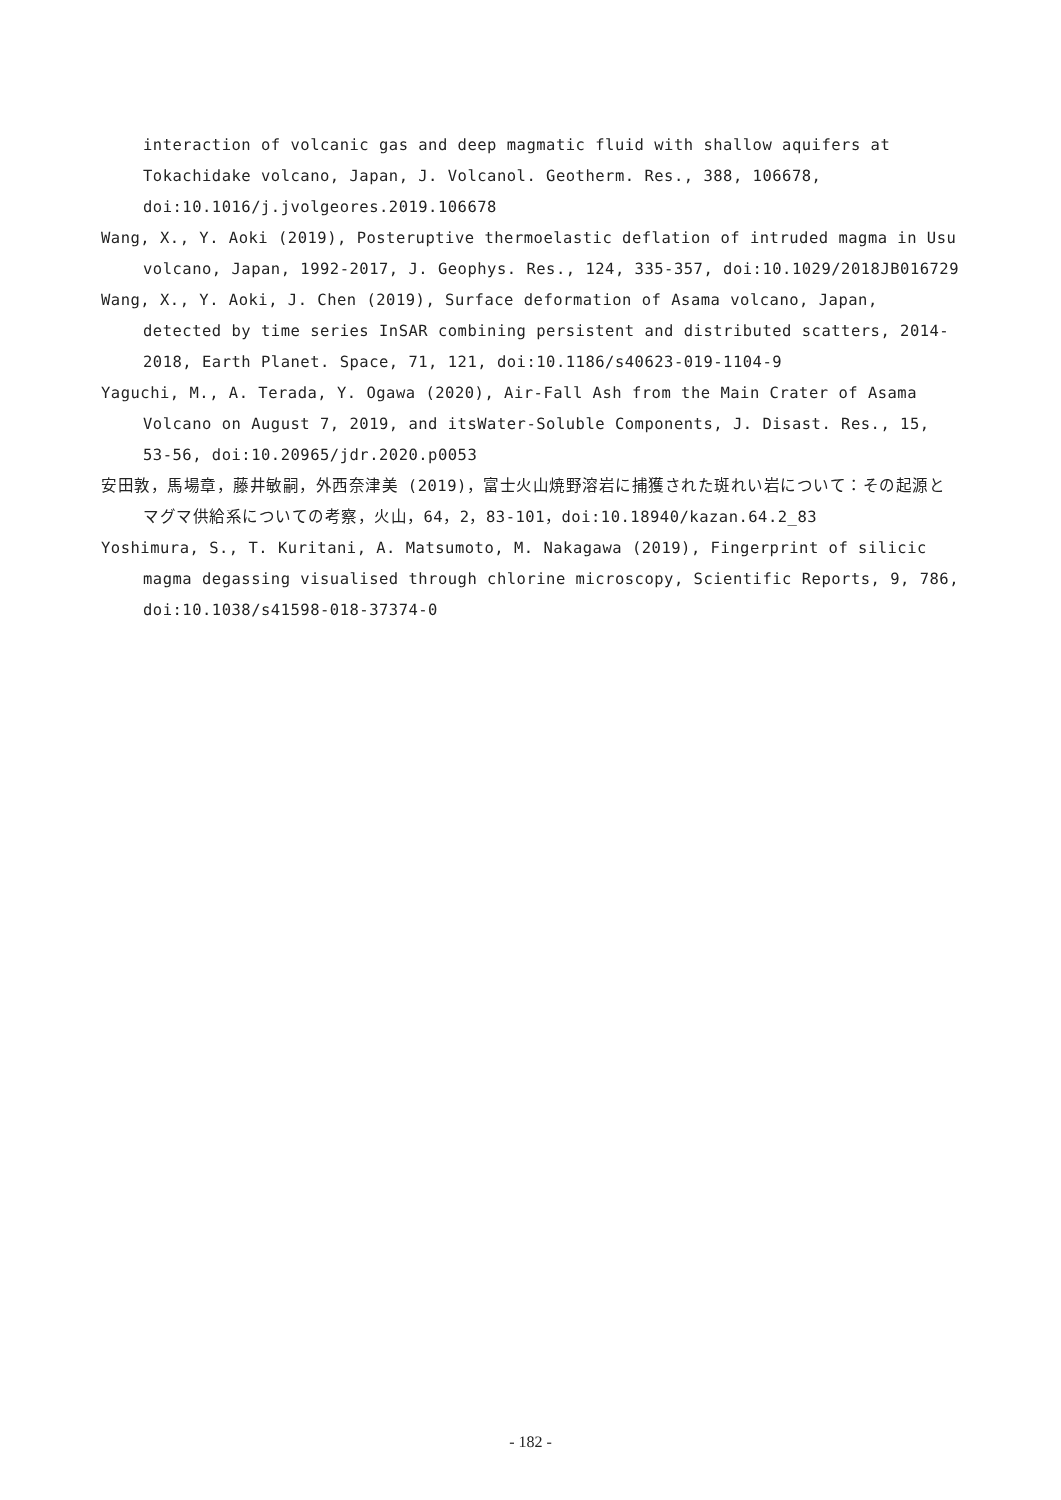interaction of volcanic gas and deep magmatic fluid with shallow aquifers at Tokachidake volcano, Japan, J. Volcanol. Geotherm. Res., 388, 106678, doi:10.1016/j.jvolgeores.2019.106678
Wang, X., Y. Aoki (2019), Posteruptive thermoelastic deflation of intruded magma in Usu volcano, Japan, 1992-2017, J. Geophys. Res., 124, 335-357, doi:10.1029/2018JB016729
Wang, X., Y. Aoki, J. Chen (2019), Surface deformation of Asama volcano, Japan, detected by time series InSAR combining persistent and distributed scatters, 2014-2018, Earth Planet. Space, 71, 121, doi:10.1186/s40623-019-1104-9
Yaguchi, M., A. Terada, Y. Ogawa (2020), Air-Fall Ash from the Main Crater of Asama Volcano on August 7, 2019, and itsWater-Soluble Components, J. Disast. Res., 15, 53-56, doi:10.20965/jdr.2020.p0053
安田敦，馬場章，藤井敏嗣，外西奈津美 (2019)，富士火山焼野溶岩に捕獲された斑れい岩について：その起源とマグマ供給系についての考察，火山，64，2，83-101，doi:10.18940/kazan.64.2_83
Yoshimura, S., T. Kuritani, A. Matsumoto, M. Nakagawa (2019), Fingerprint of silicic magma degassing visualised through chlorine microscopy, Scientific Reports, 9, 786, doi:10.1038/s41598-018-37374-0
- 182 -